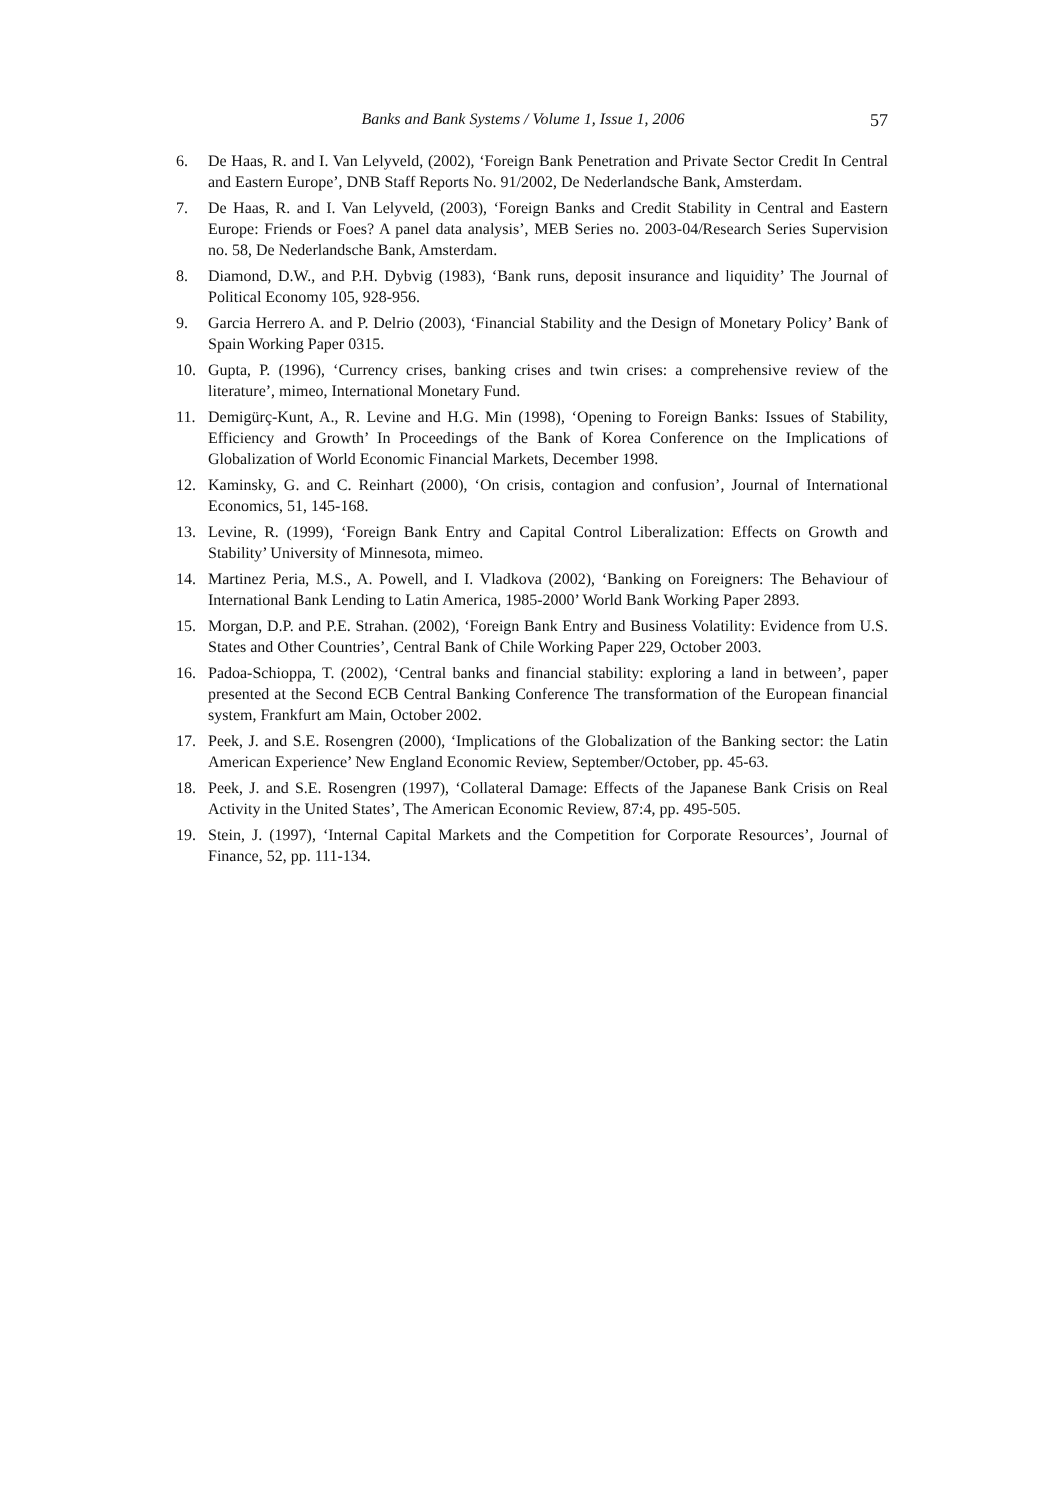Banks and Bank Systems / Volume 1, Issue 1, 2006 57
6. De Haas, R. and I. Van Lelyveld, (2002), ‘Foreign Bank Penetration and Private Sector Credit In Central and Eastern Europe’, DNB Staff Reports No. 91/2002, De Nederlandsche Bank, Amsterdam.
7. De Haas, R. and I. Van Lelyveld, (2003), ‘Foreign Banks and Credit Stability in Central and Eastern Europe: Friends or Foes? A panel data analysis’, MEB Series no. 2003-04/Research Series Supervision no. 58, De Nederlandsche Bank, Amsterdam.
8. Diamond, D.W., and P.H. Dybvig (1983), ‘Bank runs, deposit insurance and liquidity’ The Journal of Political Economy 105, 928-956.
9. Garcia Herrero A. and P. Delrio (2003), ‘Financial Stability and the Design of Monetary Policy’ Bank of Spain Working Paper 0315.
10. Gupta, P. (1996), ‘Currency crises, banking crises and twin crises: a comprehensive review of the literature’, mimeo, International Monetary Fund.
11. Demigürç-Kunt, A., R. Levine and H.G. Min (1998), ‘Opening to Foreign Banks: Issues of Stability, Efficiency and Growth’ In Proceedings of the Bank of Korea Conference on the Implications of Globalization of World Economic Financial Markets, December 1998.
12. Kaminsky, G. and C. Reinhart (2000), ‘On crisis, contagion and confusion’, Journal of International Economics, 51, 145-168.
13. Levine, R. (1999), ‘Foreign Bank Entry and Capital Control Liberalization: Effects on Growth and Stability’ University of Minnesota, mimeo.
14. Martinez Peria, M.S., A. Powell, and I. Vladkova (2002), ‘Banking on Foreigners: The Behaviour of International Bank Lending to Latin America, 1985-2000’ World Bank Working Paper 2893.
15. Morgan, D.P. and P.E. Strahan. (2002), ‘Foreign Bank Entry and Business Volatility: Evidence from U.S. States and Other Countries’, Central Bank of Chile Working Paper 229, October 2003.
16. Padoa-Schioppa, T. (2002), ‘Central banks and financial stability: exploring a land in between’, paper presented at the Second ECB Central Banking Conference The transformation of the European financial system, Frankfurt am Main, October 2002.
17. Peek, J. and S.E. Rosengren (2000), ‘Implications of the Globalization of the Banking sector: the Latin American Experience’ New England Economic Review, September/October, pp. 45-63.
18. Peek, J. and S.E. Rosengren (1997), ‘Collateral Damage: Effects of the Japanese Bank Crisis on Real Activity in the United States’, The American Economic Review, 87:4, pp. 495-505.
19. Stein, J. (1997), ‘Internal Capital Markets and the Competition for Corporate Resources’, Journal of Finance, 52, pp. 111-134.